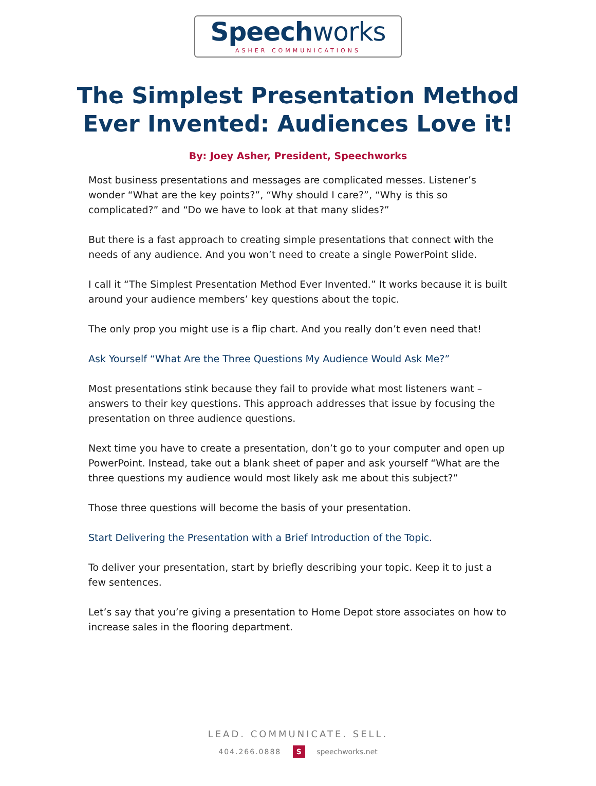Speechworks
ASHER COMMUNICATIONS
The Simplest Presentation Method
Ever Invented: Audiences Love it!
By: Joey Asher, President, Speechworks
Most business presentations and messages are complicated messes. Listener’s wonder “What are the key points?”, “Why should I care?”, “Why is this so complicated?” and “Do we have to look at that many slides?”
But there is a fast approach to creating simple presentations that connect with the needs of any audience. And you won’t need to create a single PowerPoint slide.
I call it “The Simplest Presentation Method Ever Invented.” It works because it is built around your audience members’ key questions about the topic.
The only prop you might use is a flip chart. And you really don’t even need that!
Ask Yourself “What Are the Three Questions My Audience Would Ask Me?”
Most presentations stink because they fail to provide what most listeners want – answers to their key questions. This approach addresses that issue by focusing the presentation on three audience questions.
Next time you have to create a presentation, don’t go to your computer and open up PowerPoint. Instead, take out a blank sheet of paper and ask yourself “What are the three questions my audience would most likely ask me about this subject?”
Those three questions will become the basis of your presentation.
Start Delivering the Presentation with a Brief Introduction of the Topic.
To deliver your presentation, start by briefly describing your topic. Keep it to just a few sentences.
Let’s say that you’re giving a presentation to Home Depot store associates on how to increase sales in the flooring department.
LEAD. COMMUNICATE. SELL.
404.266.0888 S speechworks.net